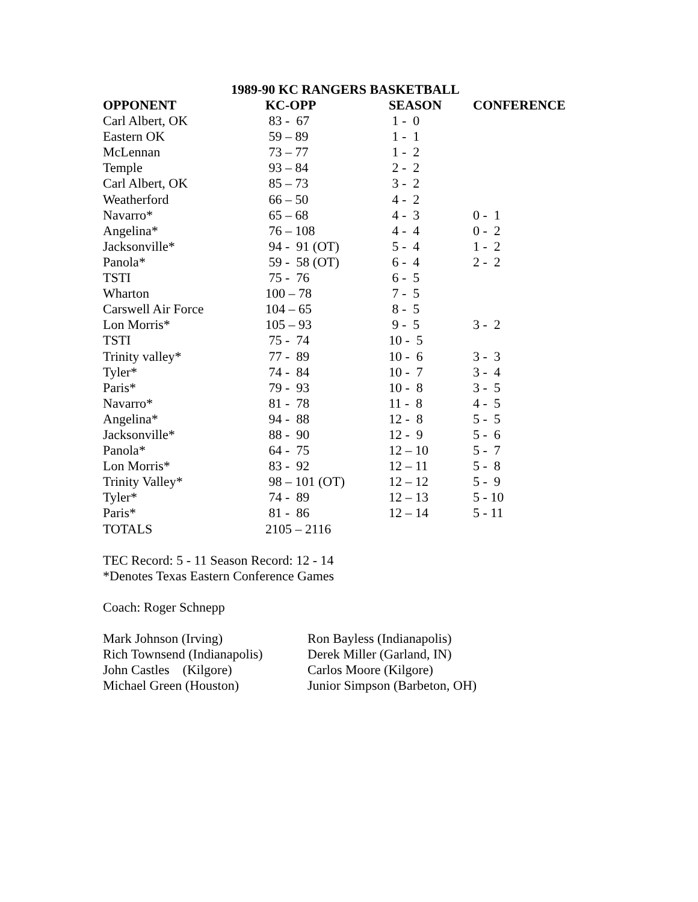1989-90 KC RANGERS BASKETBALL
| OPPONENT | KC-OPP | SEASON | CONFERENCE |
| --- | --- | --- | --- |
| Carl Albert, OK | 83 - 67 | 1 - 0 | |
| Eastern OK | 59 – 89 | 1 - 1 | |
| McLennan | 73 – 77 | 1 - 2 | |
| Temple | 93 – 84 | 2 - 2 | |
| Carl Albert, OK | 85 – 73 | 3 - 2 | |
| Weatherford | 66 – 50 | 4 - 2 | |
| Navarro* | 65 – 68 | 4 - 3 | 0 - 1 |
| Angelina* | 76 – 108 | 4 - 4 | 0 - 2 |
| Jacksonville* | 94 - 91 (OT) | 5 - 4 | 1 - 2 |
| Panola* | 59 - 58 (OT) | 6 - 4 | 2 - 2 |
| TSTI | 75 - 76 | 6 - 5 | |
| Wharton | 100 – 78 | 7 - 5 | |
| Carswell Air Force | 104 – 65 | 8 - 5 | |
| Lon Morris* | 105 – 93 | 9 - 5 | 3 - 2 |
| TSTI | 75 - 74 | 10 - 5 | |
| Trinity valley* | 77 - 89 | 10 - 6 | 3 - 3 |
| Tyler* | 74 - 84 | 10 - 7 | 3 - 4 |
| Paris* | 79 - 93 | 10 - 8 | 3 - 5 |
| Navarro* | 81 - 78 | 11 - 8 | 4 - 5 |
| Angelina* | 94 - 88 | 12 - 8 | 5 - 5 |
| Jacksonville* | 88 - 90 | 12 - 9 | 5 - 6 |
| Panola* | 64 - 75 | 12 – 10 | 5 - 7 |
| Lon Morris* | 83 - 92 | 12 – 11 | 5 - 8 |
| Trinity Valley* | 98 – 101 (OT) | 12 – 12 | 5 - 9 |
| Tyler* | 74 - 89 | 12 – 13 | 5 - 10 |
| Paris* | 81 - 86 | 12 – 14 | 5 - 11 |
| TOTALS | 2105 – 2116 | | |
TEC Record: 5 - 11 Season Record: 12 - 14
*Denotes Texas Eastern Conference Games
Coach: Roger Schnepp
| Mark Johnson (Irving) | Ron Bayless (Indianapolis) |
| Rich Townsend (Indianapolis) | Derek Miller (Garland, IN) |
| John Castles (Kilgore) | Carlos Moore (Kilgore) |
| Michael Green (Houston) | Junior Simpson (Barbeton, OH) |